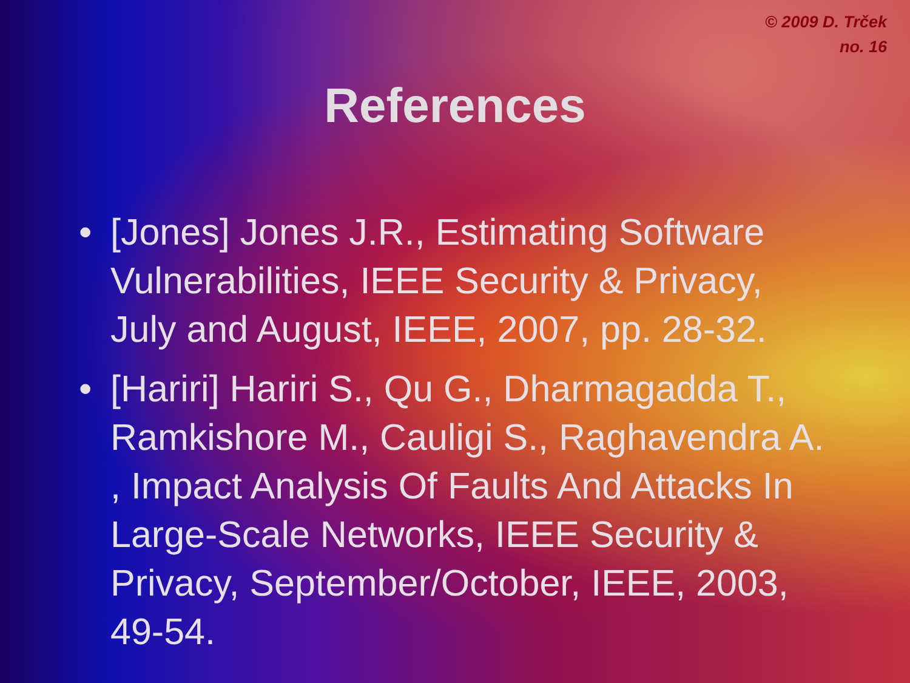© 2009 D. Trček
no. 16
References
• [Jones] Jones J.R., Estimating Software Vulnerabilities, IEEE Security & Privacy, July and August, IEEE, 2007, pp. 28-32.
• [Hariri] Hariri S., Qu G., Dharmagadda T., Ramkishore M., Cauligi S., Raghavendra A. , Impact Analysis Of Faults And Attacks In Large-Scale Networks, IEEE Security & Privacy, September/October, IEEE, 2003, 49-54.